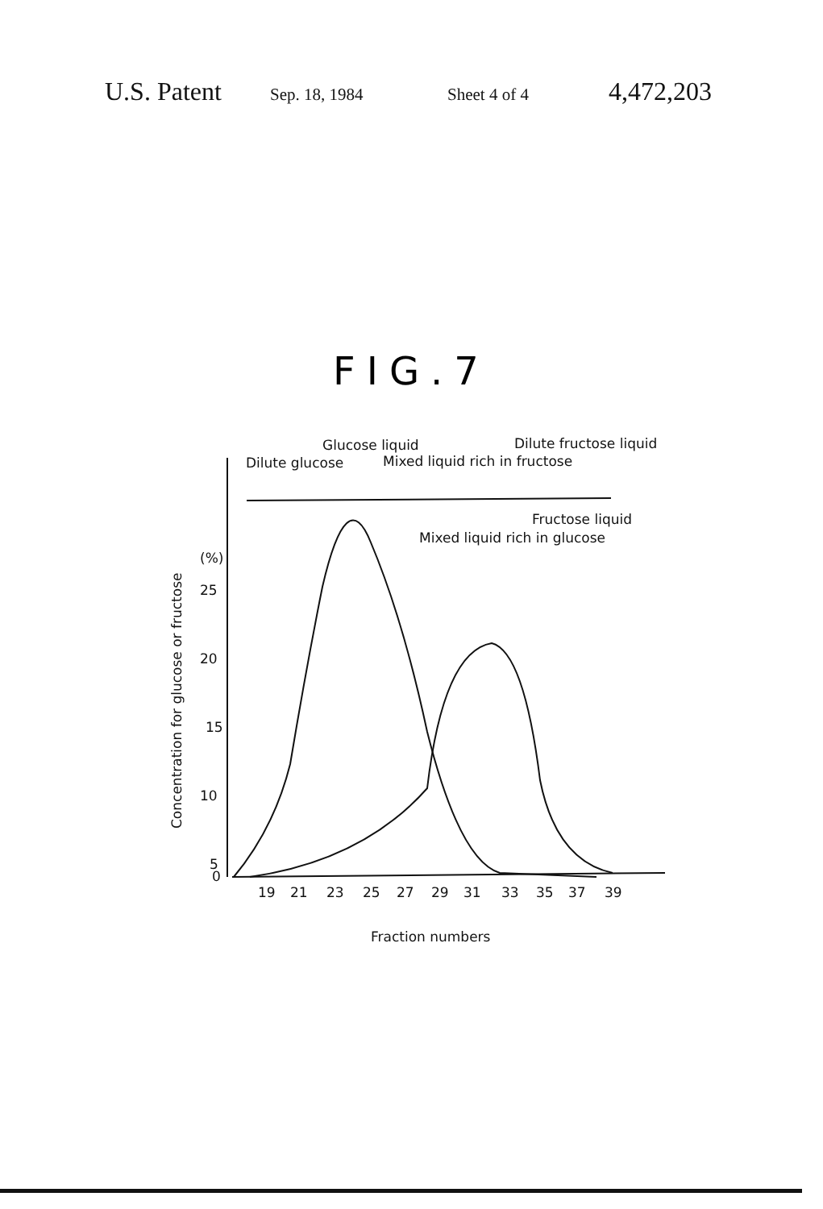U.S. Patent Sep. 18, 1984 Sheet 4 of 4 4,472,203
FIG.7
Glucose liquid
Dilute fructose liquid
Dilute glucose
Mixed liquid rich in fructose
Fructose liquid
Mixed liquid rich in glucose
(%)
25
20
15
10
5
0
19
21
23
25
27
29
31
33
35
37
39
Fraction numbers
Concentration for glucose or fructose